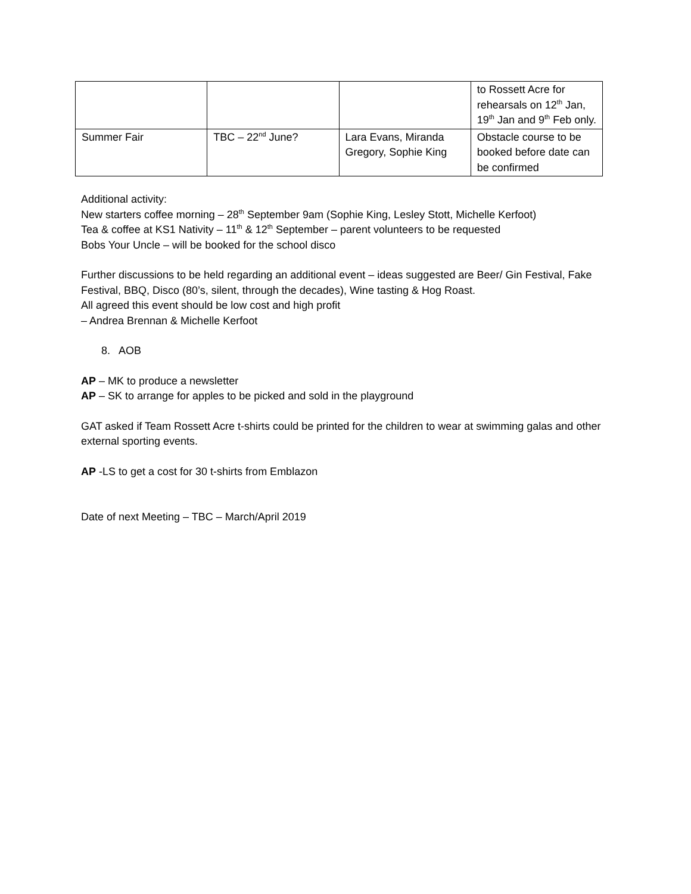| | | | to Rossett Acre for rehearsals on 12<sup>th</sup> Jan, 19<sup>th</sup> Jan and 9<sup>th</sup> Feb only. |
| Summer Fair | TBC – 22<sup>nd</sup> June? | Lara Evans, Miranda Gregory, Sophie King | Obstacle course to be booked before date can be confirmed |
Additional activity:
New starters coffee morning – 28<sup>th</sup> September 9am (Sophie King, Lesley Stott, Michelle Kerfoot)
Tea & coffee at KS1 Nativity – 11<sup>th</sup> & 12<sup>th</sup> September – parent volunteers to be requested
Bobs Your Uncle – will be booked for the school disco
Further discussions to be held regarding an additional event – ideas suggested are Beer/ Gin Festival, Fake Festival, BBQ, Disco (80’s, silent, through the decades), Wine tasting & Hog Roast.
All agreed this event should be low cost and high profit
– Andrea Brennan & Michelle Kerfoot
8. AOB
AP – MK to produce a newsletter
AP – SK to arrange for apples to be picked and sold in the playground
GAT asked if Team Rossett Acre t-shirts could be printed for the children to wear at swimming galas and other external sporting events.
AP -LS to get a cost for 30 t-shirts from Emblazon
Date of next Meeting – TBC – March/April 2019